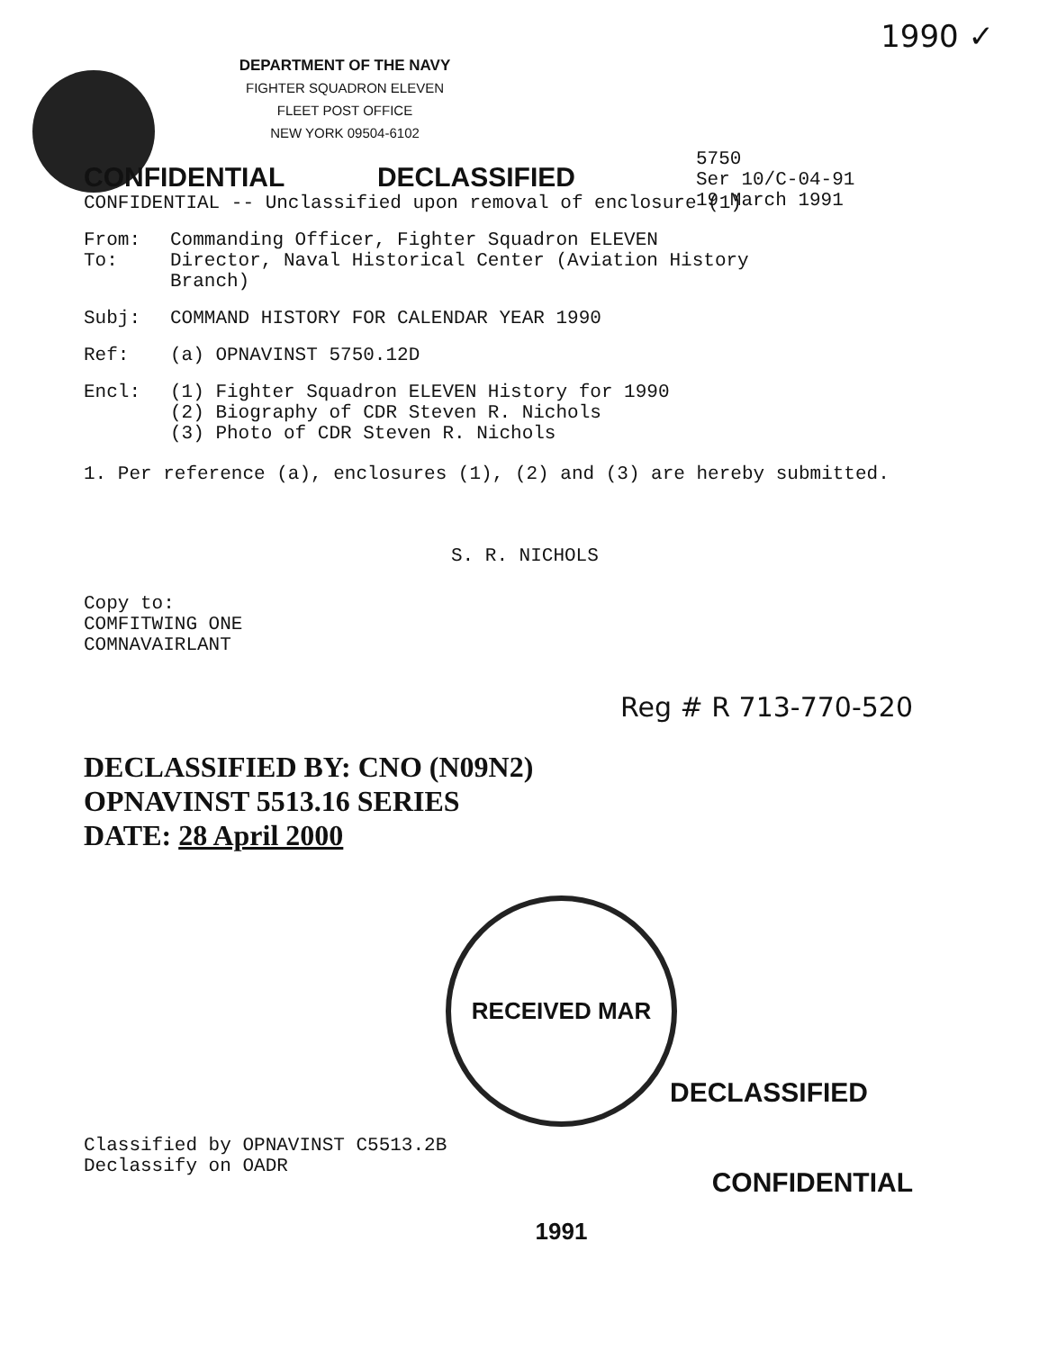1990 ✓
DEPARTMENT OF THE NAVY
FIGHTER SQUADRON ELEVEN
FLEET POST OFFICE
NEW YORK 09504-6102
5750
Ser 10/C-04-91
19 March 1991
CONFIDENTIAL DECLASSIFIED
CONFIDENTIAL -- Unclassified upon removal of enclosure (1)
From:
To:
Commanding Officer, Fighter Squadron ELEVEN
Director, Naval Historical Center (Aviation History
Branch)
Subj: COMMAND HISTORY FOR CALENDAR YEAR 1990
Ref: (a) OPNAVINST 5750.12D
Encl: (1) Fighter Squadron ELEVEN History for 1990
(2) Biography of CDR Steven R. Nichols
(3) Photo of CDR Steven R. Nichols
1. Per reference (a), enclosures (1), (2) and (3) are hereby submitted.
S. R. NICHOLS
Copy to:
COMFITWING ONE
COMNAVAIRLANT
Reg # R 713-770-520
DECLASSIFIED BY: CNO (N09N2)
OPNAVINST 5513.16 SERIES
DATE: 28 April 2000
DECLASSIFIED
Classified by OPNAVINST C5513.2B
Declassify on OADR
CONFIDENTIAL
RECEIVED MAR 1991